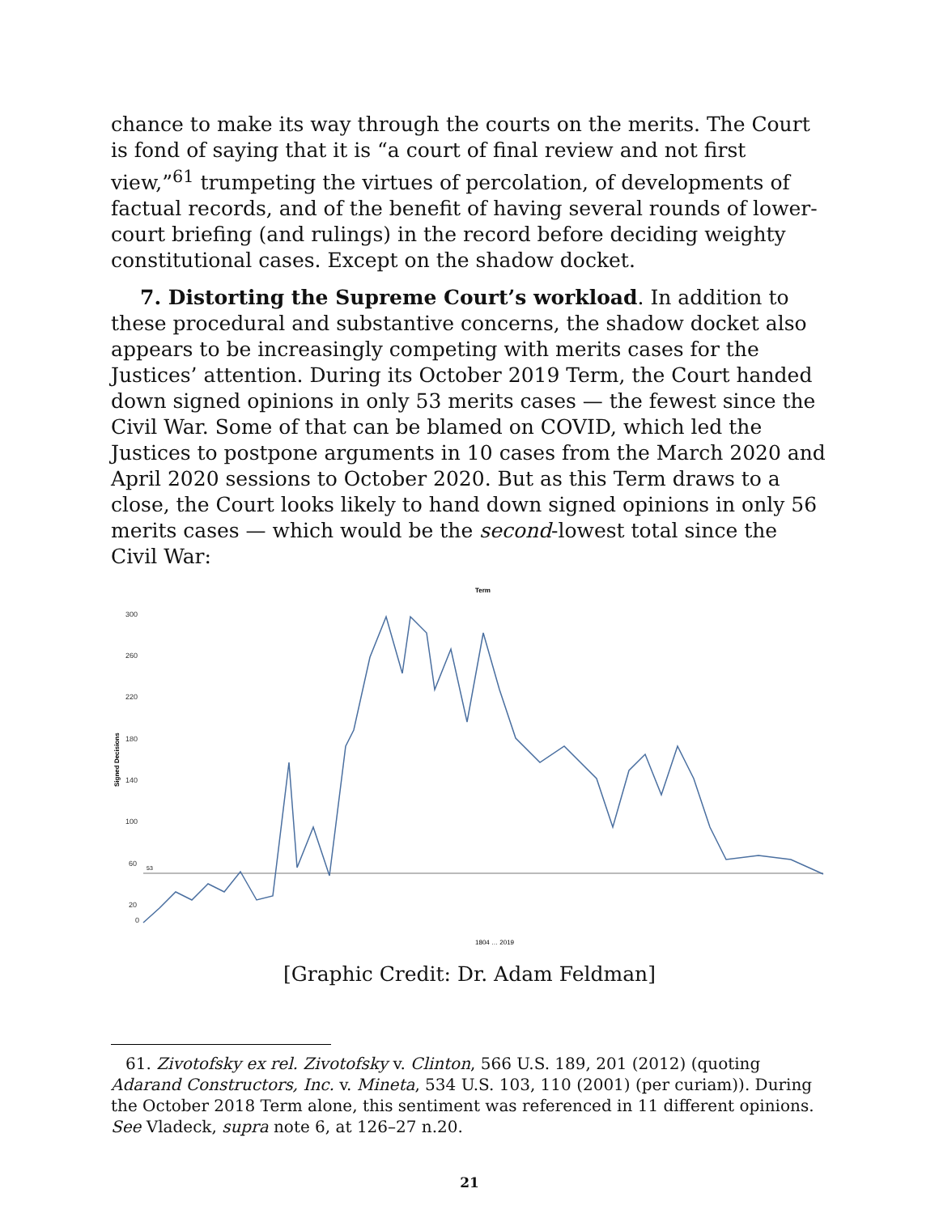chance to make its way through the courts on the merits. The Court is fond of saying that it is “a court of final review and not first view,”<sup>61</sup> trumpeting the virtues of percolation, of developments of factual records, and of the benefit of having several rounds of lower-court briefing (and rulings) in the record before deciding weighty constitutional cases. Except on the shadow docket.
7. Distorting the Supreme Court’s workload. In addition to these procedural and substantive concerns, the shadow docket also appears to be increasingly competing with merits cases for the Justices’ attention. During its October 2019 Term, the Court handed down signed opinions in only 53 merits cases — the fewest since the Civil War. Some of that can be blamed on COVID, which led the Justices to postpone arguments in 10 cases from the March 2020 and April 2020 sessions to October 2020. But as this Term draws to a close, the Court looks likely to hand down signed opinions in only 56 merits cases — which would be the second-lowest total since the Civil War:
Term
Signed Decisions
300
260
220
180
140
100
60
20
0
53
1804 … 2019
[Graphic Credit: Dr. Adam Feldman]
61. Zivotofsky ex rel. Zivotofsky v. Clinton, 566 U.S. 189, 201 (2012) (quoting Adarand Constructors, Inc. v. Mineta, 534 U.S. 103, 110 (2001) (per curiam)). During the October 2018 Term alone, this sentiment was referenced in 11 different opinions. See Vladeck, supra note 6, at 126–27 n.20.
21